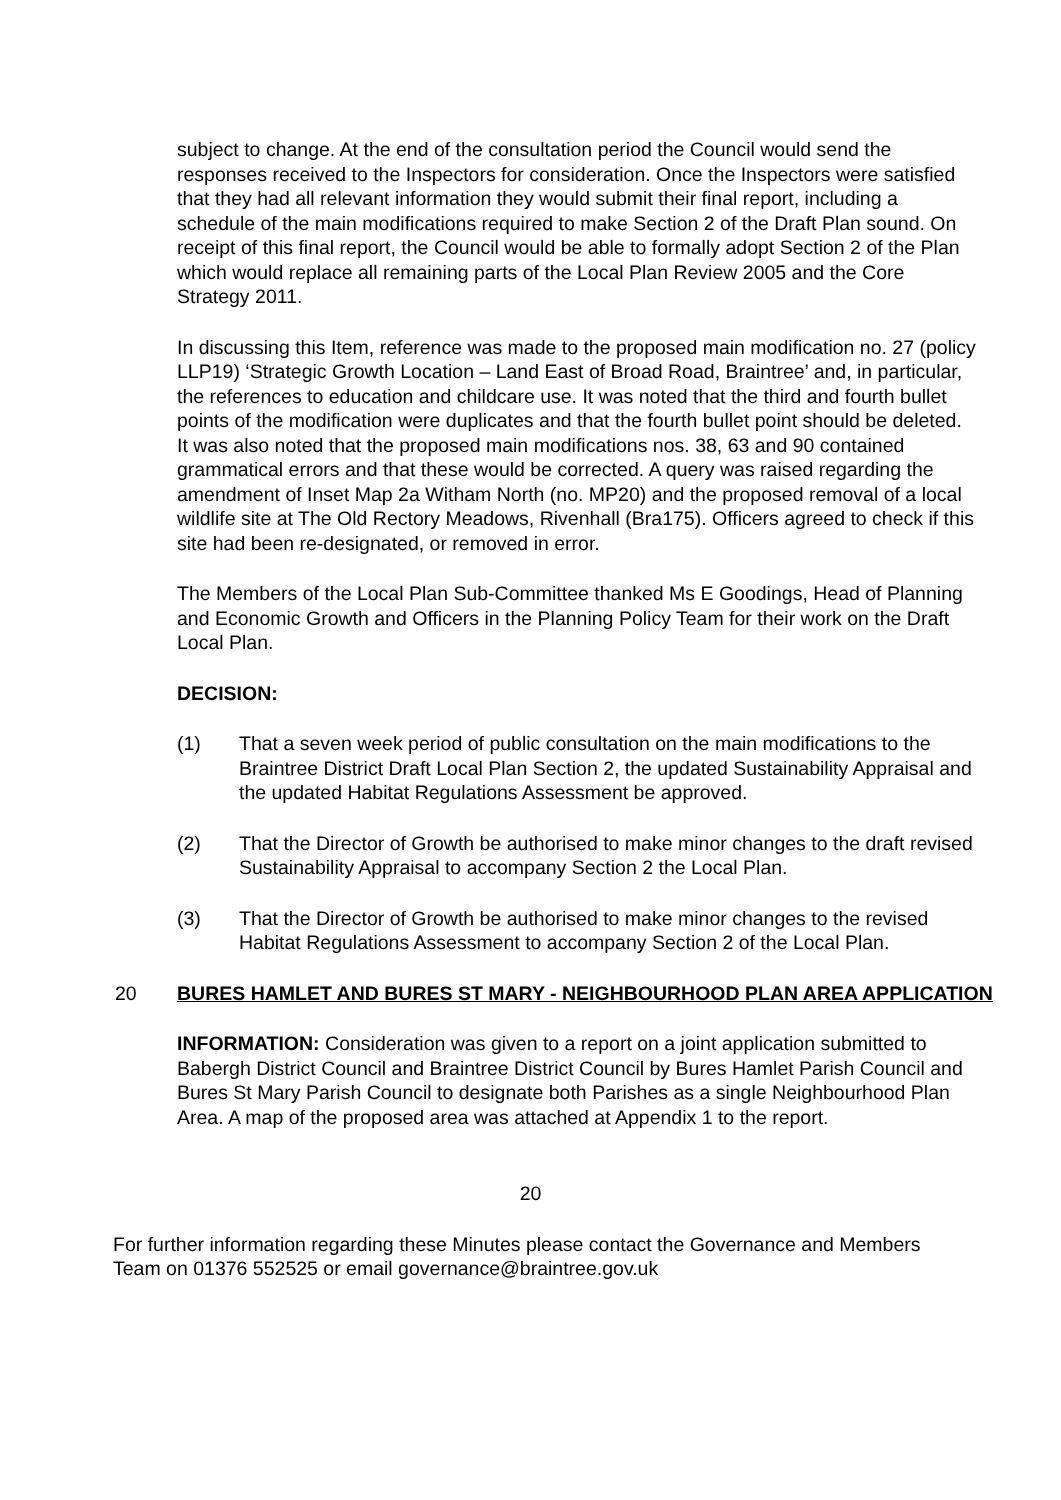subject to change. At the end of the consultation period the Council would send the responses received to the Inspectors for consideration. Once the Inspectors were satisfied that they had all relevant information they would submit their final report, including a schedule of the main modifications required to make Section 2 of the Draft Plan sound. On receipt of this final report, the Council would be able to formally adopt Section 2 of the Plan which would replace all remaining parts of the Local Plan Review 2005 and the Core Strategy 2011.
In discussing this Item, reference was made to the proposed main modification no. 27 (policy LLP19) ‘Strategic Growth Location – Land East of Broad Road, Braintree’ and, in particular, the references to education and childcare use. It was noted that the third and fourth bullet points of the modification were duplicates and that the fourth bullet point should be deleted. It was also noted that the proposed main modifications nos. 38, 63 and 90 contained grammatical errors and that these would be corrected. A query was raised regarding the amendment of Inset Map 2a Witham North (no. MP20) and the proposed removal of a local wildlife site at The Old Rectory Meadows, Rivenhall (Bra175). Officers agreed to check if this site had been re-designated, or removed in error.
The Members of the Local Plan Sub-Committee thanked Ms E Goodings, Head of Planning and Economic Growth and Officers in the Planning Policy Team for their work on the Draft Local Plan.
DECISION:
(1) That a seven week period of public consultation on the main modifications to the Braintree District Draft Local Plan Section 2, the updated Sustainability Appraisal and the updated Habitat Regulations Assessment be approved.
(2) That the Director of Growth be authorised to make minor changes to the draft revised Sustainability Appraisal to accompany Section 2 the Local Plan.
(3) That the Director of Growth be authorised to make minor changes to the revised Habitat Regulations Assessment to accompany Section 2 of the Local Plan.
20 BURES HAMLET AND BURES ST MARY - NEIGHBOURHOOD PLAN AREA APPLICATION
INFORMATION: Consideration was given to a report on a joint application submitted to Babergh District Council and Braintree District Council by Bures Hamlet Parish Council and Bures St Mary Parish Council to designate both Parishes as a single Neighbourhood Plan Area. A map of the proposed area was attached at Appendix 1 to the report.
20
For further information regarding these Minutes please contact the Governance and Members Team on 01376 552525 or email governance@braintree.gov.uk